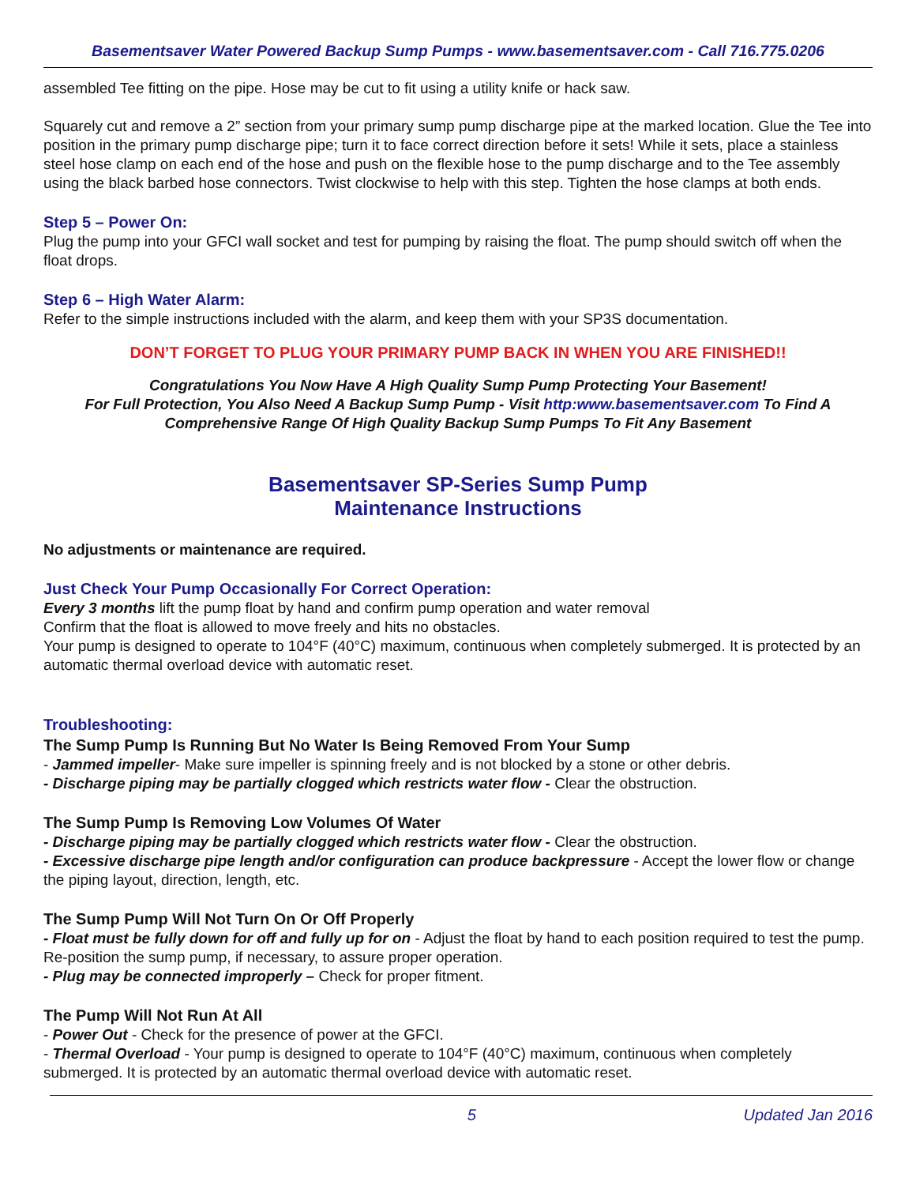Basementsaver Water Powered Backup Sump Pumps - www.basementsaver.com - Call 716.775.0206
assembled Tee fitting on the pipe. Hose may be cut to fit using a utility knife or hack saw.
Squarely cut and remove a 2” section from your primary sump pump discharge pipe at the marked location. Glue the Tee into position in the primary pump discharge pipe; turn it to face correct direction before it sets! While it sets, place a stainless steel hose clamp on each end of the hose and push on the flexible hose to the pump discharge and to the Tee assembly using the black barbed hose connectors. Twist clockwise to help with this step. Tighten the hose clamps at both ends.
Step 5 – Power On:
Plug the pump into your GFCI wall socket and test for pumping by raising the float. The pump should switch off when the float drops.
Step 6 – High Water Alarm:
Refer to the simple instructions included with the alarm, and keep them with your SP3S documentation.
DON’T FORGET TO PLUG YOUR PRIMARY PUMP BACK IN WHEN YOU ARE FINISHED!!
Congratulations You Now Have A High Quality Sump Pump Protecting Your Basement!
For Full Protection, You Also Need A Backup Sump Pump - Visit http:www.basementsaver.com To Find A Comprehensive Range Of High Quality Backup Sump Pumps To Fit Any Basement
Basementsaver SP-Series Sump Pump
Maintenance Instructions
No adjustments or maintenance are required.
Just Check Your Pump Occasionally For Correct Operation:
Every 3 months lift the pump float by hand and confirm pump operation and water removal
Confirm that the float is allowed to move freely and hits no obstacles.
Your pump is designed to operate to 104°F (40°C) maximum, continuous when completely submerged. It is protected by an automatic thermal overload device with automatic reset.
Troubleshooting:
The Sump Pump Is Running But No Water Is Being Removed From Your Sump
- Jammed impeller- Make sure impeller is spinning freely and is not blocked by a stone or other debris.
- Discharge piping may be partially clogged which restricts water flow - Clear the obstruction.
The Sump Pump Is Removing Low Volumes Of Water
- Discharge piping may be partially clogged which restricts water flow - Clear the obstruction.
- Excessive discharge pipe length and/or configuration can produce backpressure - Accept the lower flow or change the piping layout, direction, length, etc.
The Sump Pump Will Not Turn On Or Off Properly
- Float must be fully down for off and fully up for on - Adjust the float by hand to each position required to test the pump. Re-position the sump pump, if necessary, to assure proper operation.
- Plug may be connected improperly – Check for proper fitment.
The Pump Will Not Run At All
- Power Out - Check for the presence of power at the GFCI.
- Thermal Overload - Your pump is designed to operate to 104°F (40°C) maximum, continuous when completely submerged. It is protected by an automatic thermal overload device with automatic reset.
5 Updated Jan 2016